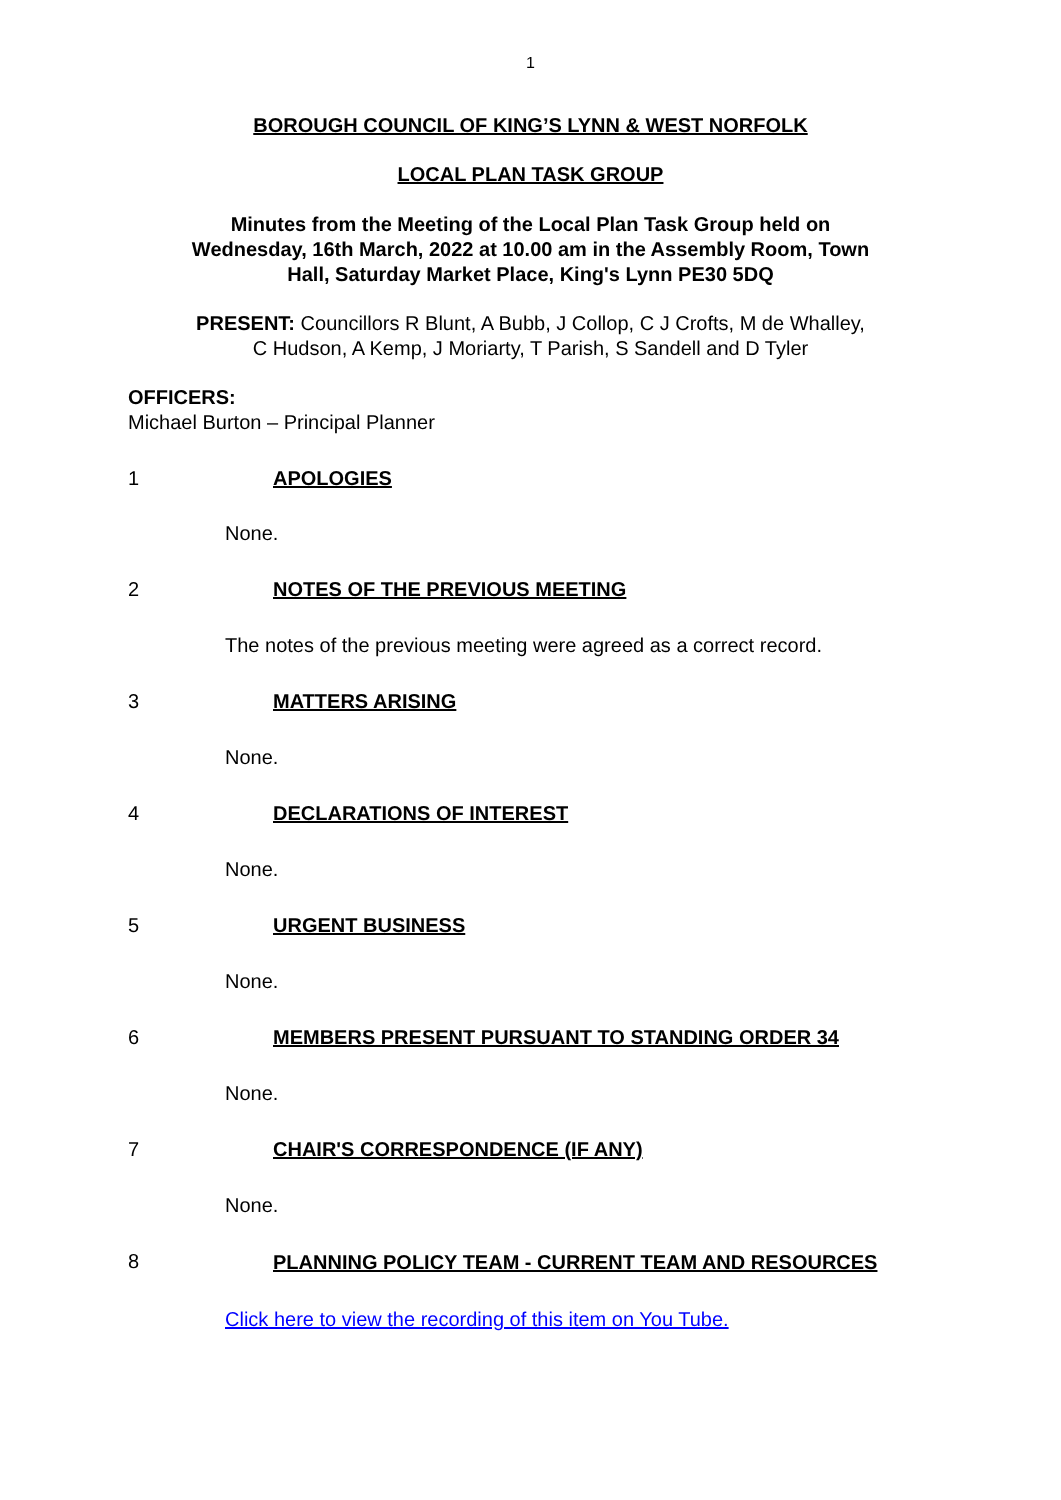1
BOROUGH COUNCIL OF KING’S LYNN & WEST NORFOLK
LOCAL PLAN TASK GROUP
Minutes from the Meeting of the Local Plan Task Group held on
Wednesday, 16th March, 2022 at 10.00 am in the Assembly Room, Town
Hall, Saturday Market Place, King's Lynn PE30 5DQ
PRESENT: Councillors R Blunt, A Bubb, J Collop, C J Crofts, M de Whalley,
C Hudson, A Kemp, J Moriarty, T Parish, S Sandell and D Tyler
OFFICERS:
Michael Burton – Principal Planner
1 APOLOGIES
None.
2 NOTES OF THE PREVIOUS MEETING
The notes of the previous meeting were agreed as a correct record.
3 MATTERS ARISING
None.
4 DECLARATIONS OF INTEREST
None.
5 URGENT BUSINESS
None.
6 MEMBERS PRESENT PURSUANT TO STANDING ORDER 34
None.
7 CHAIR'S CORRESPONDENCE (IF ANY)
None.
8 PLANNING POLICY TEAM - CURRENT TEAM AND RESOURCES
Click here to view the recording of this item on You Tube.